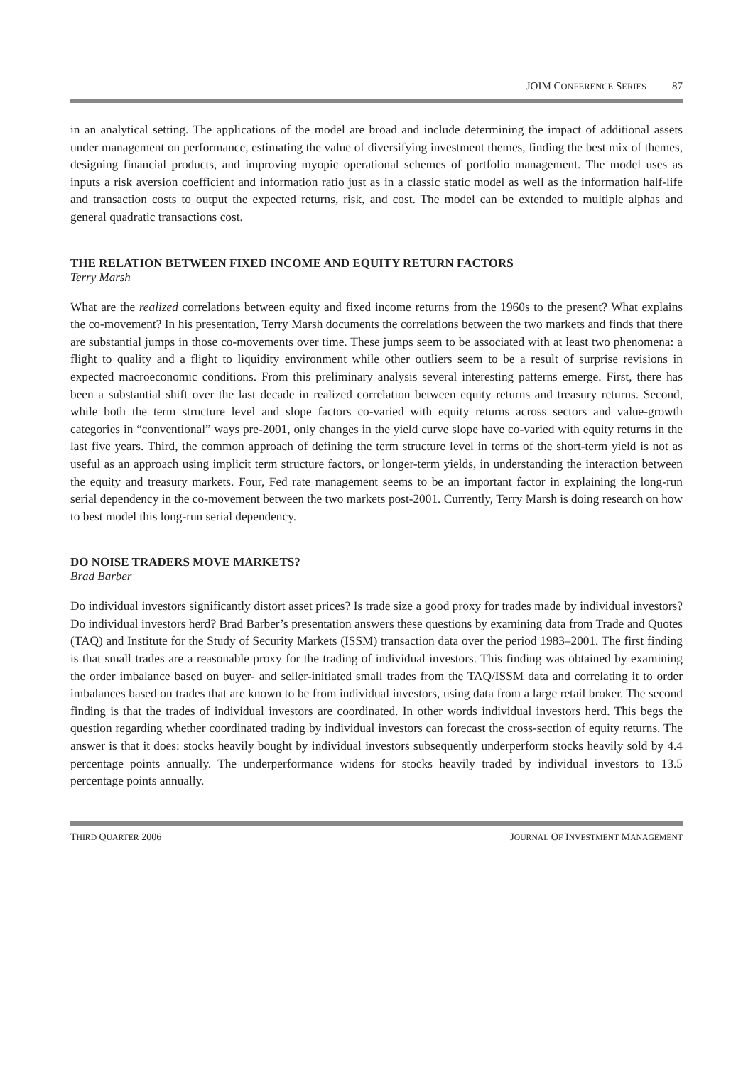JOIM CONFERENCE SERIES 87
in an analytical setting. The applications of the model are broad and include determining the impact of additional assets under management on performance, estimating the value of diversifying investment themes, finding the best mix of themes, designing financial products, and improving myopic operational schemes of portfolio management. The model uses as inputs a risk aversion coefficient and information ratio just as in a classic static model as well as the information half-life and transaction costs to output the expected returns, risk, and cost. The model can be extended to multiple alphas and general quadratic transactions cost.
THE RELATION BETWEEN FIXED INCOME AND EQUITY RETURN FACTORS
Terry Marsh
What are the realized correlations between equity and fixed income returns from the 1960s to the present? What explains the co-movement? In his presentation, Terry Marsh documents the correlations between the two markets and finds that there are substantial jumps in those co-movements over time. These jumps seem to be associated with at least two phenomena: a flight to quality and a flight to liquidity environment while other outliers seem to be a result of surprise revisions in expected macroeconomic conditions. From this preliminary analysis several interesting patterns emerge. First, there has been a substantial shift over the last decade in realized correlation between equity returns and treasury returns. Second, while both the term structure level and slope factors co-varied with equity returns across sectors and value-growth categories in “conventional” ways pre-2001, only changes in the yield curve slope have co-varied with equity returns in the last five years. Third, the common approach of defining the term structure level in terms of the short-term yield is not as useful as an approach using implicit term structure factors, or longer-term yields, in understanding the interaction between the equity and treasury markets. Four, Fed rate management seems to be an important factor in explaining the long-run serial dependency in the co-movement between the two markets post-2001. Currently, Terry Marsh is doing research on how to best model this long-run serial dependency.
DO NOISE TRADERS MOVE MARKETS?
Brad Barber
Do individual investors significantly distort asset prices? Is trade size a good proxy for trades made by individual investors? Do individual investors herd? Brad Barber’s presentation answers these questions by examining data from Trade and Quotes (TAQ) and Institute for the Study of Security Markets (ISSM) transaction data over the period 1983–2001. The first finding is that small trades are a reasonable proxy for the trading of individual investors. This finding was obtained by examining the order imbalance based on buyer- and seller-initiated small trades from the TAQ/ISSM data and correlating it to order imbalances based on trades that are known to be from individual investors, using data from a large retail broker. The second finding is that the trades of individual investors are coordinated. In other words individual investors herd. This begs the question regarding whether coordinated trading by individual investors can forecast the cross-section of equity returns. The answer is that it does: stocks heavily bought by individual investors subsequently underperform stocks heavily sold by 4.4 percentage points annually. The underperformance widens for stocks heavily traded by individual investors to 13.5 percentage points annually.
THIRD QUARTER 2006 JOURNAL OF INVESTMENT MANAGEMENT